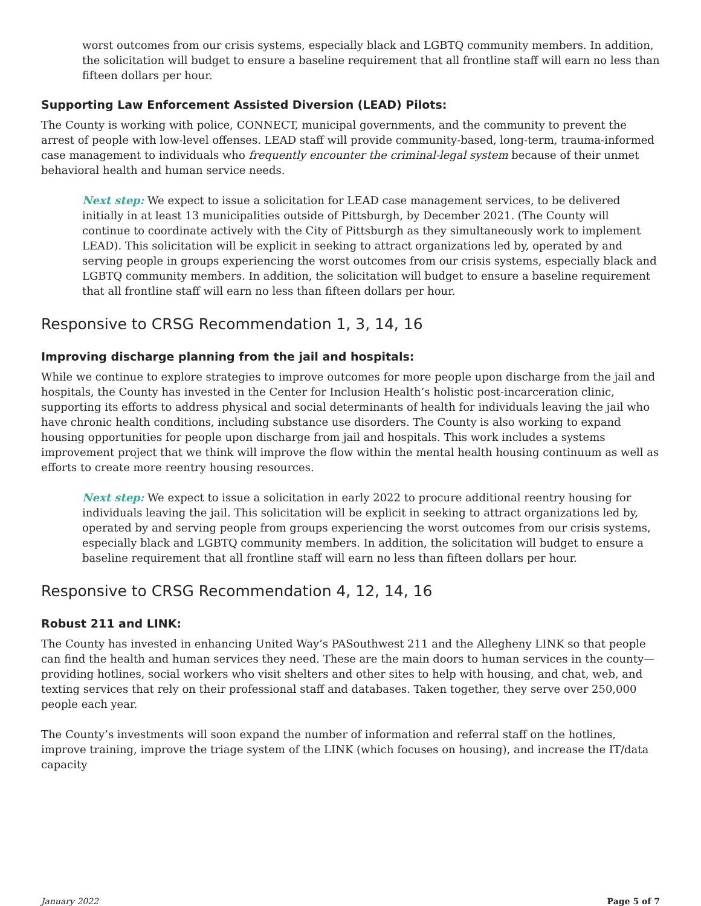worst outcomes from our crisis systems, especially black and LGBTQ community members. In addition, the solicitation will budget to ensure a baseline requirement that all frontline staff will earn no less than fifteen dollars per hour.
Supporting Law Enforcement Assisted Diversion (LEAD) Pilots:
The County is working with police, CONNECT, municipal governments, and the community to prevent the arrest of people with low-level offenses. LEAD staff will provide community-based, long-term, trauma-informed case management to individuals who frequently encounter the criminal-legal system because of their unmet behavioral health and human service needs.
Next step: We expect to issue a solicitation for LEAD case management services, to be delivered initially in at least 13 municipalities outside of Pittsburgh, by December 2021. (The County will continue to coordinate actively with the City of Pittsburgh as they simultaneously work to implement LEAD). This solicitation will be explicit in seeking to attract organizations led by, operated by and serving people in groups experiencing the worst outcomes from our crisis systems, especially black and LGBTQ community members. In addition, the solicitation will budget to ensure a baseline requirement that all frontline staff will earn no less than fifteen dollars per hour.
Responsive to CRSG Recommendation 1, 3, 14, 16
Improving discharge planning from the jail and hospitals:
While we continue to explore strategies to improve outcomes for more people upon discharge from the jail and hospitals, the County has invested in the Center for Inclusion Health’s holistic post-incarceration clinic, supporting its efforts to address physical and social determinants of health for individuals leaving the jail who have chronic health conditions, including substance use disorders. The County is also working to expand housing opportunities for people upon discharge from jail and hospitals. This work includes a systems improvement project that we think will improve the flow within the mental health housing continuum as well as efforts to create more reentry housing resources.
Next step: We expect to issue a solicitation in early 2022 to procure additional reentry housing for individuals leaving the jail. This solicitation will be explicit in seeking to attract organizations led by, operated by and serving people from groups experiencing the worst outcomes from our crisis systems, especially black and LGBTQ community members. In addition, the solicitation will budget to ensure a baseline requirement that all frontline staff will earn no less than fifteen dollars per hour.
Responsive to CRSG Recommendation 4, 12, 14, 16
Robust 211 and LINK:
The County has invested in enhancing United Way’s PASouthwest 211 and the Allegheny LINK so that people can find the health and human services they need. These are the main doors to human services in the county—providing hotlines, social workers who visit shelters and other sites to help with housing, and chat, web, and texting services that rely on their professional staff and databases. Taken together, they serve over 250,000 people each year.
The County’s investments will soon expand the number of information and referral staff on the hotlines, improve training, improve the triage system of the LINK (which focuses on housing), and increase the IT/data capacity
January 2022 Page 5 of 7